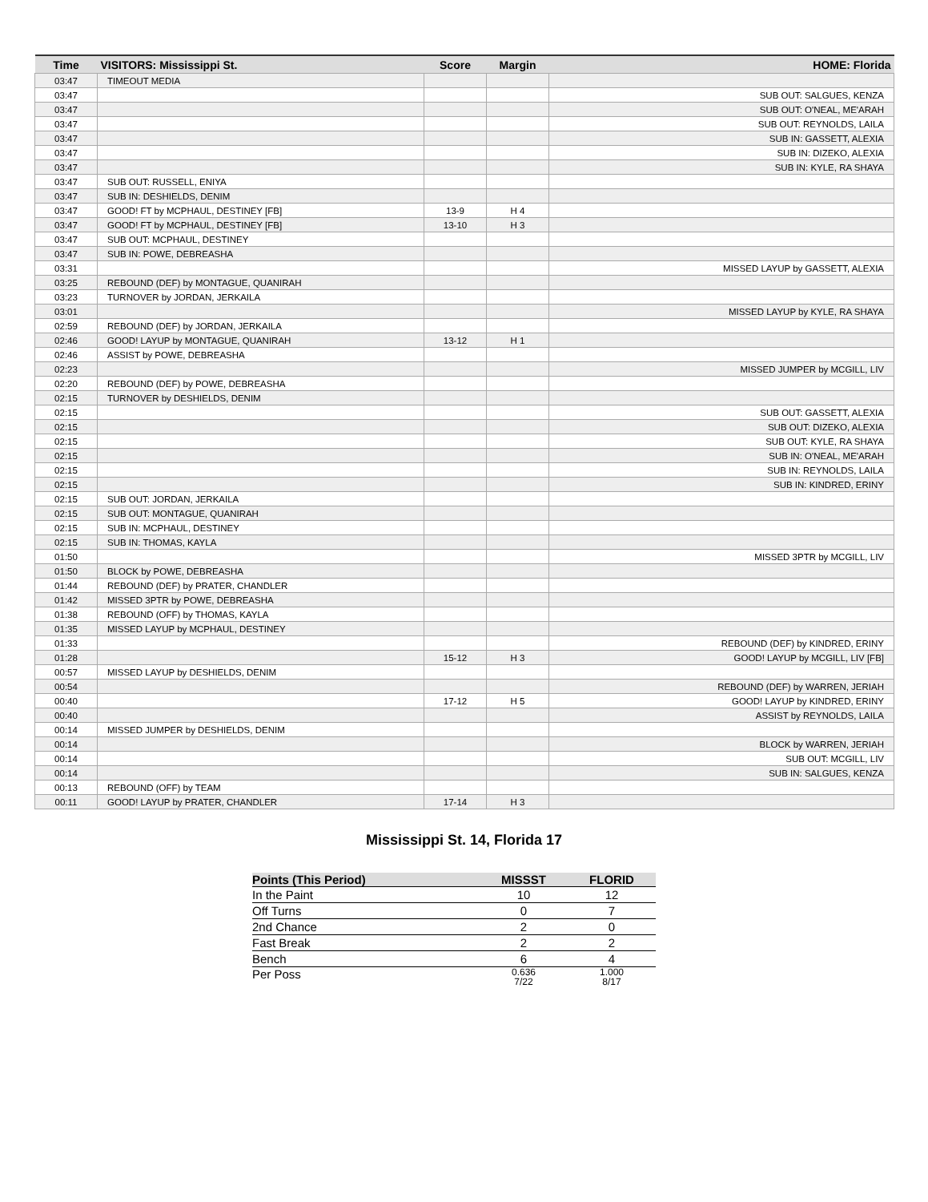| Time | VISITORS: Mississippi St. | Score | Margin | HOME: Florida |
| --- | --- | --- | --- | --- |
| 03:47 | TIMEOUT MEDIA | | | |
| 03:47 | | | | SUB OUT: SALGUES, KENZA |
| 03:47 | | | | SUB OUT: O'NEAL, ME'ARAH |
| 03:47 | | | | SUB OUT: REYNOLDS, LAILA |
| 03:47 | | | | SUB IN: GASSETT, ALEXIA |
| 03:47 | | | | SUB IN: DIZEKO, ALEXIA |
| 03:47 | | | | SUB IN: KYLE, RA SHAYA |
| 03:47 | SUB OUT: RUSSELL, ENIYA | | | |
| 03:47 | SUB IN: DESHIELDS, DENIM | | | |
| 03:47 | GOOD! FT by MCPHAUL, DESTINEY [FB] | 13-9 | H 4 | |
| 03:47 | GOOD! FT by MCPHAUL, DESTINEY [FB] | 13-10 | H 3 | |
| 03:47 | SUB OUT: MCPHAUL, DESTINEY | | | |
| 03:47 | SUB IN: POWE, DEBREASHA | | | |
| 03:31 | | | | MISSED LAYUP by GASSETT, ALEXIA |
| 03:25 | REBOUND (DEF) by MONTAGUE, QUANIRAH | | | |
| 03:23 | TURNOVER by JORDAN, JERKAILA | | | |
| 03:01 | | | | MISSED LAYUP by KYLE, RA SHAYA |
| 02:59 | REBOUND (DEF) by JORDAN, JERKAILA | | | |
| 02:46 | GOOD! LAYUP by MONTAGUE, QUANIRAH | 13-12 | H 1 | |
| 02:46 | ASSIST by POWE, DEBREASHA | | | |
| 02:23 | | | | MISSED JUMPER by MCGILL, LIV |
| 02:20 | REBOUND (DEF) by POWE, DEBREASHA | | | |
| 02:15 | TURNOVER by DESHIELDS, DENIM | | | |
| 02:15 | | | | SUB OUT: GASSETT, ALEXIA |
| 02:15 | | | | SUB OUT: DIZEKO, ALEXIA |
| 02:15 | | | | SUB OUT: KYLE, RA SHAYA |
| 02:15 | | | | SUB IN: O'NEAL, ME'ARAH |
| 02:15 | | | | SUB IN: REYNOLDS, LAILA |
| 02:15 | | | | SUB IN: KINDRED, ERINY |
| 02:15 | SUB OUT: JORDAN, JERKAILA | | | |
| 02:15 | SUB OUT: MONTAGUE, QUANIRAH | | | |
| 02:15 | SUB IN: MCPHAUL, DESTINEY | | | |
| 02:15 | SUB IN: THOMAS, KAYLA | | | |
| 01:50 | | | | MISSED 3PTR by MCGILL, LIV |
| 01:50 | BLOCK by POWE, DEBREASHA | | | |
| 01:44 | REBOUND (DEF) by PRATER, CHANDLER | | | |
| 01:42 | MISSED 3PTR by POWE, DEBREASHA | | | |
| 01:38 | REBOUND (OFF) by THOMAS, KAYLA | | | |
| 01:35 | MISSED LAYUP by MCPHAUL, DESTINEY | | | |
| 01:33 | | | | REBOUND (DEF) by KINDRED, ERINY |
| 01:28 | | 15-12 | H 3 | GOOD! LAYUP by MCGILL, LIV [FB] |
| 00:57 | MISSED LAYUP by DESHIELDS, DENIM | | | |
| 00:54 | | | | REBOUND (DEF) by WARREN, JERIAH |
| 00:40 | | 17-12 | H 5 | GOOD! LAYUP by KINDRED, ERINY |
| 00:40 | | | | ASSIST by REYNOLDS, LAILA |
| 00:14 | MISSED JUMPER by DESHIELDS, DENIM | | | |
| 00:14 | | | | BLOCK by WARREN, JERIAH |
| 00:14 | | | | SUB OUT: MCGILL, LIV |
| 00:14 | | | | SUB IN: SALGUES, KENZA |
| 00:13 | REBOUND (OFF) by TEAM | | | |
| 00:11 | GOOD! LAYUP by PRATER, CHANDLER | 17-14 | H 3 | |
Mississippi St. 14, Florida 17
| Points (This Period) | MISSST | FLORID |
| --- | --- | --- |
| In the Paint | 10 | 12 |
| Off Turns | 0 | 7 |
| 2nd Chance | 2 | 0 |
| Fast Break | 2 | 2 |
| Bench | 6 | 4 |
| Per Poss | 0.636 7/22 | 1.000 8/17 |